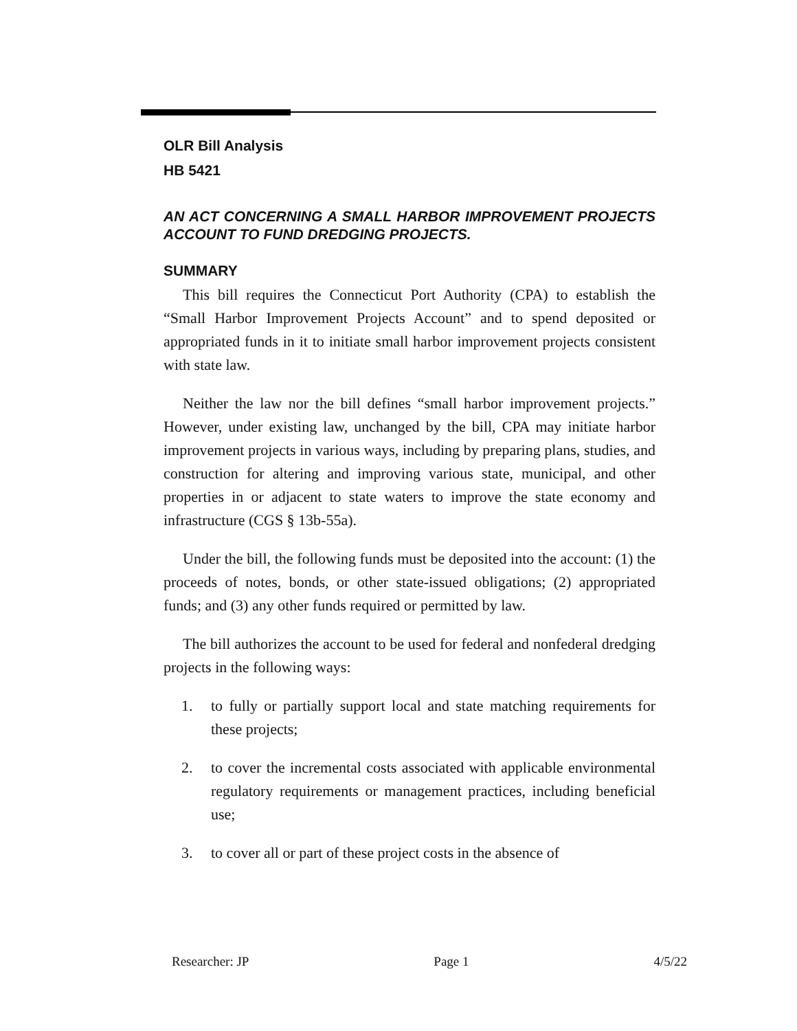OLR Bill Analysis
HB 5421
AN ACT CONCERNING A SMALL HARBOR IMPROVEMENT PROJECTS ACCOUNT TO FUND DREDGING PROJECTS.
SUMMARY
This bill requires the Connecticut Port Authority (CPA) to establish the “Small Harbor Improvement Projects Account” and to spend deposited or appropriated funds in it to initiate small harbor improvement projects consistent with state law.
Neither the law nor the bill defines “small harbor improvement projects.” However, under existing law, unchanged by the bill, CPA may initiate harbor improvement projects in various ways, including by preparing plans, studies, and construction for altering and improving various state, municipal, and other properties in or adjacent to state waters to improve the state economy and infrastructure (CGS § 13b-55a).
Under the bill, the following funds must be deposited into the account: (1) the proceeds of notes, bonds, or other state-issued obligations; (2) appropriated funds; and (3) any other funds required or permitted by law.
The bill authorizes the account to be used for federal and nonfederal dredging projects in the following ways:
1. to fully or partially support local and state matching requirements for these projects;
2. to cover the incremental costs associated with applicable environmental regulatory requirements or management practices, including beneficial use;
3. to cover all or part of these project costs in the absence of
Researcher: JP Page 1 4/5/22